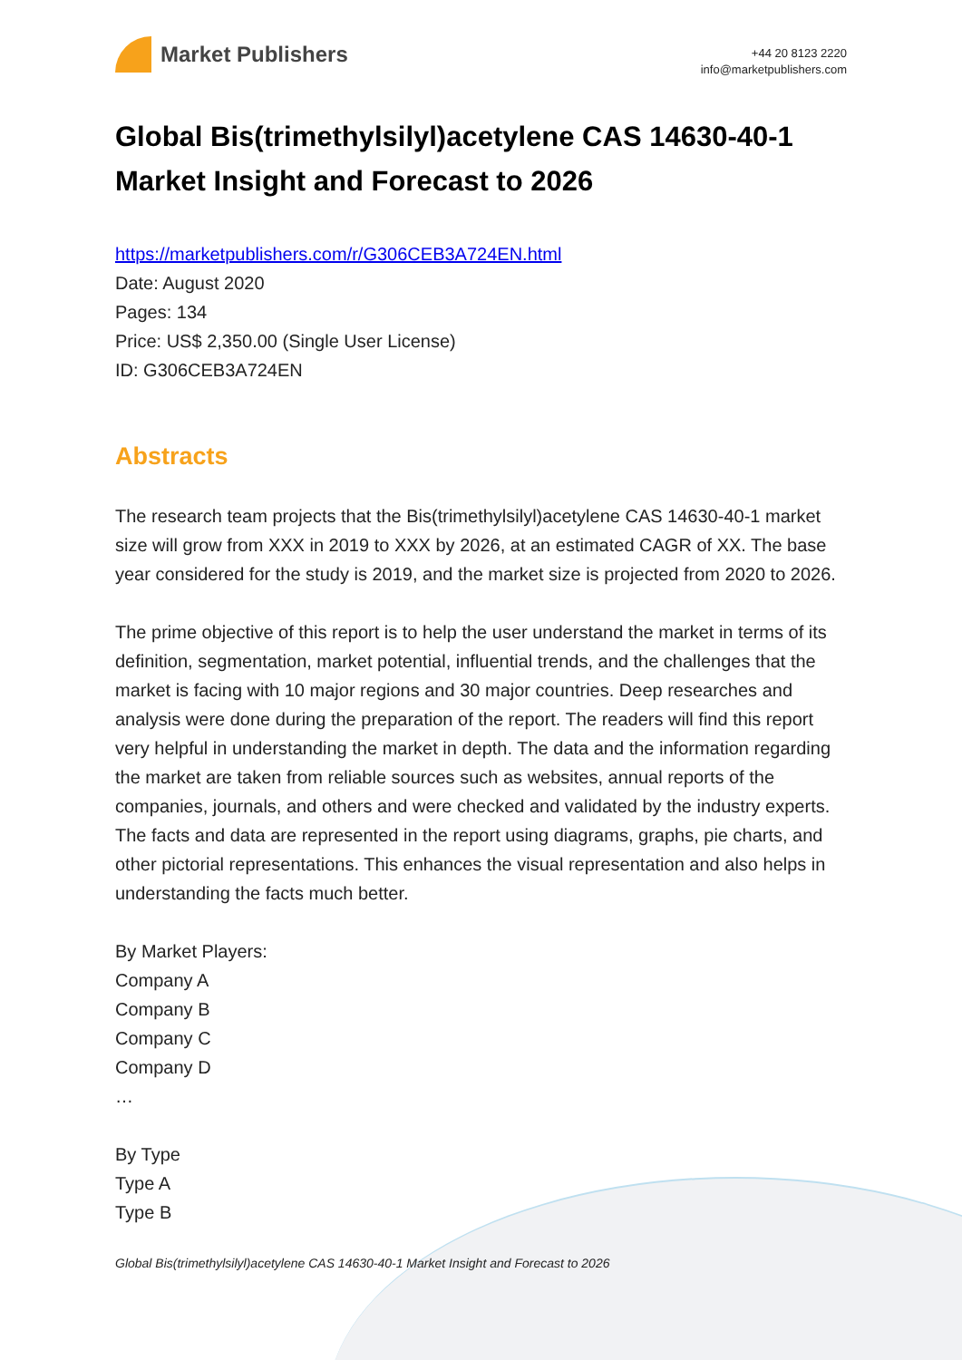Market Publishers
+44 20 8123 2220
info@marketpublishers.com
Global Bis(trimethylsilyl)acetylene CAS 14630-40-1 Market Insight and Forecast to 2026
https://marketpublishers.com/r/G306CEB3A724EN.html
Date: August 2020
Pages: 134
Price: US$ 2,350.00 (Single User License)
ID: G306CEB3A724EN
Abstracts
The research team projects that the Bis(trimethylsilyl)acetylene CAS 14630-40-1 market size will grow from XXX in 2019 to XXX by 2026, at an estimated CAGR of XX. The base year considered for the study is 2019, and the market size is projected from 2020 to 2026.
The prime objective of this report is to help the user understand the market in terms of its definition, segmentation, market potential, influential trends, and the challenges that the market is facing with 10 major regions and 30 major countries. Deep researches and analysis were done during the preparation of the report. The readers will find this report very helpful in understanding the market in depth. The data and the information regarding the market are taken from reliable sources such as websites, annual reports of the companies, journals, and others and were checked and validated by the industry experts. The facts and data are represented in the report using diagrams, graphs, pie charts, and other pictorial representations. This enhances the visual representation and also helps in understanding the facts much better.
By Market Players:
Company A
Company B
Company C
Company D
…
By Type
Type A
Type B
Global Bis(trimethylsilyl)acetylene CAS 14630-40-1 Market Insight and Forecast to 2026